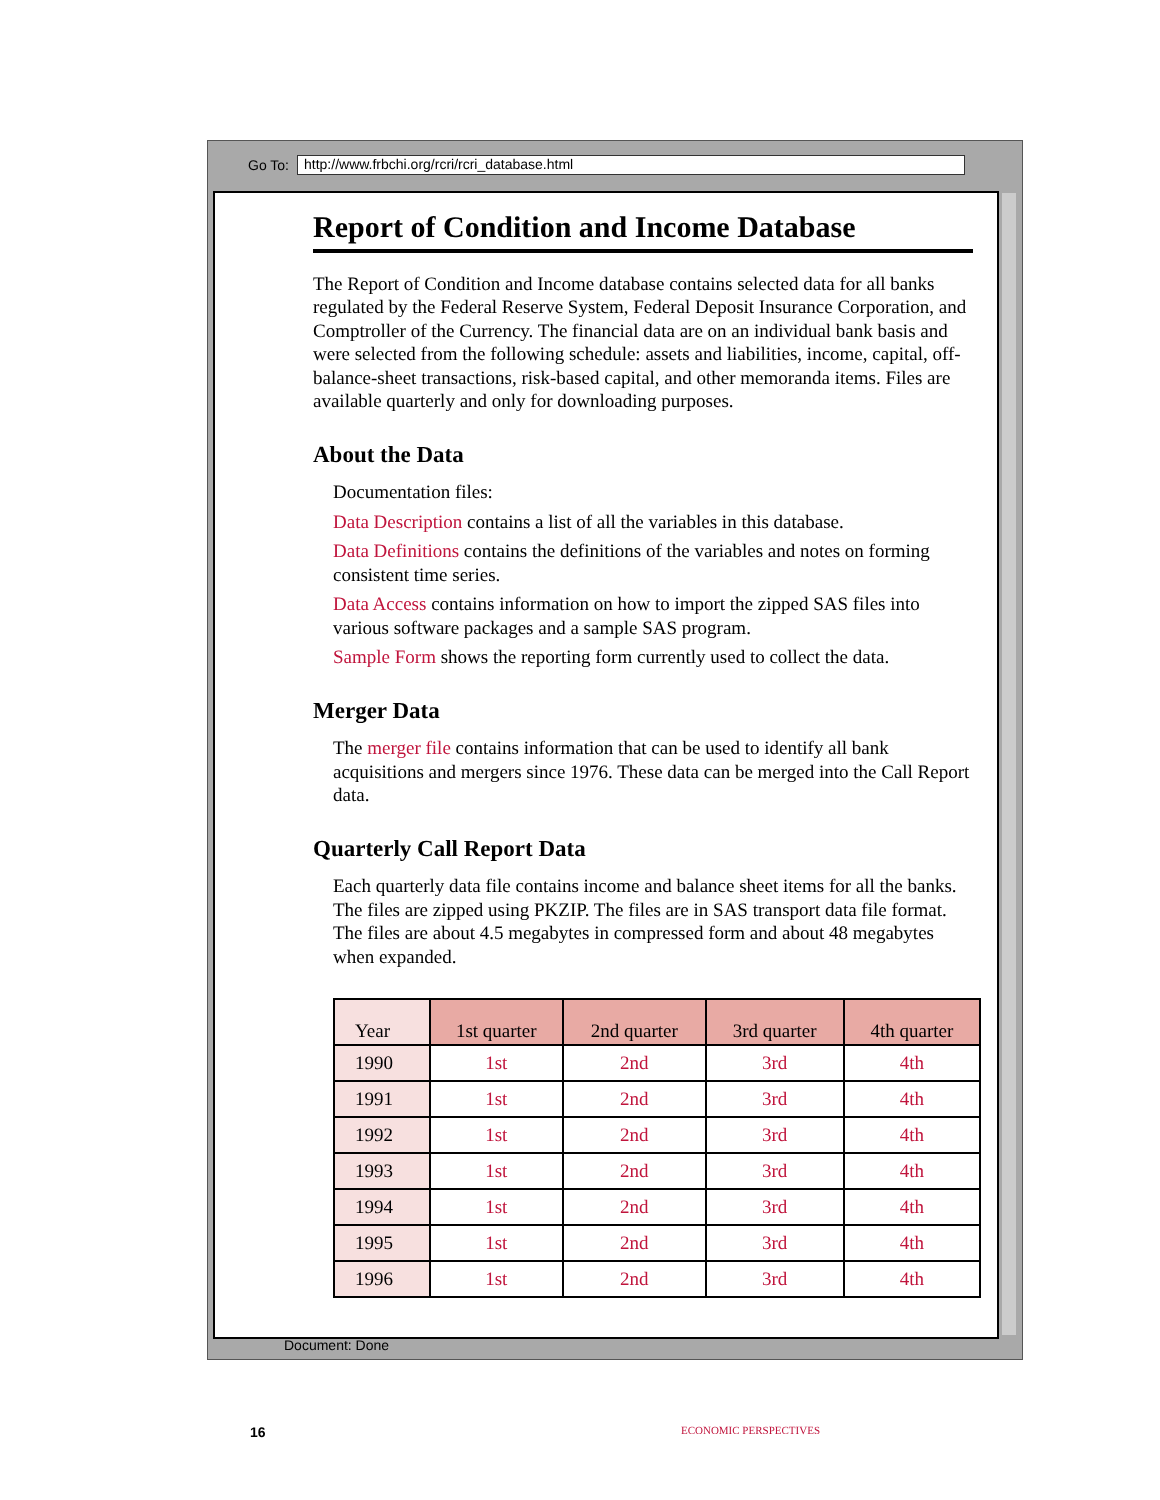Go To: http://www.frbchi.org/rcri/rcri_database.html
Report of Condition and Income Database
The Report of Condition and Income database contains selected data for all banks regulated by the Federal Reserve System, Federal Deposit Insurance Corporation, and Comptroller of the Currency. The financial data are on an individual bank basis and were selected from the following schedule: assets and liabilities, income, capital, off-balance-sheet transactions, risk-based capital, and other memoranda items. Files are available quarterly and only for downloading purposes.
About the Data
Documentation files:
Data Description contains a list of all the variables in this database.
Data Definitions contains the definitions of the variables and notes on forming consistent time series.
Data Access contains information on how to import the zipped SAS files into various software packages and a sample SAS program.
Sample Form shows the reporting form currently used to collect the data.
Merger Data
The merger file contains information that can be used to identify all bank acquisitions and mergers since 1976. These data can be merged into the Call Report data.
Quarterly Call Report Data
Each quarterly data file contains income and balance sheet items for all the banks. The files are zipped using PKZIP. The files are in SAS transport data file format. The files are about 4.5 megabytes in compressed form and about 48 megabytes when expanded.
| Year | 1st quarter | 2nd quarter | 3rd quarter | 4th quarter |
| --- | --- | --- | --- | --- |
| 1990 | 1st | 2nd | 3rd | 4th |
| 1991 | 1st | 2nd | 3rd | 4th |
| 1992 | 1st | 2nd | 3rd | 4th |
| 1993 | 1st | 2nd | 3rd | 4th |
| 1994 | 1st | 2nd | 3rd | 4th |
| 1995 | 1st | 2nd | 3rd | 4th |
| 1996 | 1st | 2nd | 3rd | 4th |
Document: Done
16 ECONOMIC PERSPECTIVES